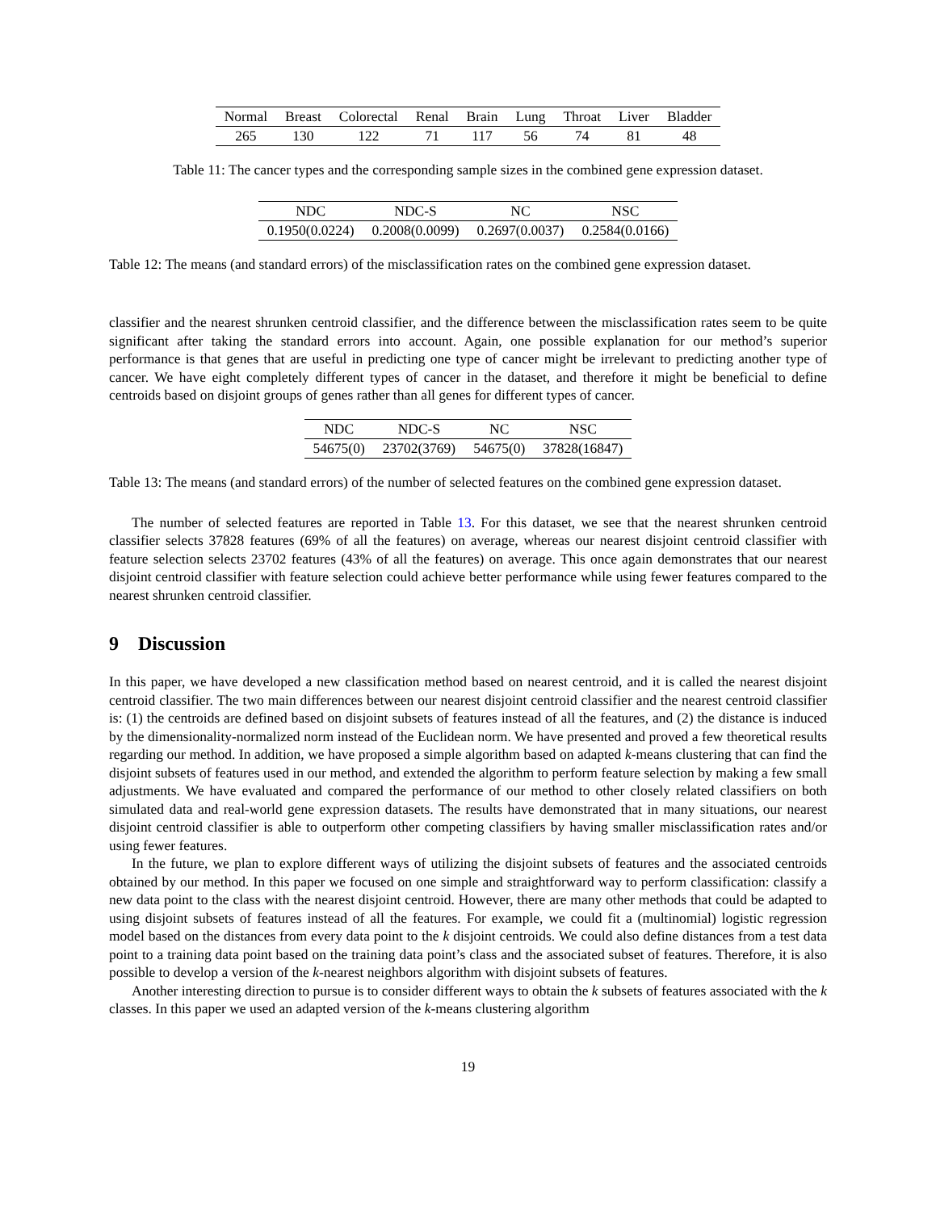| Normal | Breast | Colorectal | Renal | Brain | Lung | Throat | Liver | Bladder |
| --- | --- | --- | --- | --- | --- | --- | --- | --- |
| 265 | 130 | 122 | 71 | 117 | 56 | 74 | 81 | 48 |
Table 11: The cancer types and the corresponding sample sizes in the combined gene expression dataset.
| NDC | NDC-S | NC | NSC |
| --- | --- | --- | --- |
| 0.1950(0.0224) | 0.2008(0.0099) | 0.2697(0.0037) | 0.2584(0.0166) |
Table 12: The means (and standard errors) of the misclassification rates on the combined gene expression dataset.
classifier and the nearest shrunken centroid classifier, and the difference between the misclassification rates seem to be quite significant after taking the standard errors into account. Again, one possible explanation for our method’s superior performance is that genes that are useful in predicting one type of cancer might be irrelevant to predicting another type of cancer. We have eight completely different types of cancer in the dataset, and therefore it might be beneficial to define centroids based on disjoint groups of genes rather than all genes for different types of cancer.
| NDC | NDC-S | NC | NSC |
| --- | --- | --- | --- |
| 54675(0) | 23702(3769) | 54675(0) | 37828(16847) |
Table 13: The means (and standard errors) of the number of selected features on the combined gene expression dataset.
The number of selected features are reported in Table 13. For this dataset, we see that the nearest shrunken centroid classifier selects 37828 features (69% of all the features) on average, whereas our nearest disjoint centroid classifier with feature selection selects 23702 features (43% of all the features) on average. This once again demonstrates that our nearest disjoint centroid classifier with feature selection could achieve better performance while using fewer features compared to the nearest shrunken centroid classifier.
9 Discussion
In this paper, we have developed a new classification method based on nearest centroid, and it is called the nearest disjoint centroid classifier. The two main differences between our nearest disjoint centroid classifier and the nearest centroid classifier is: (1) the centroids are defined based on disjoint subsets of features instead of all the features, and (2) the distance is induced by the dimensionality-normalized norm instead of the Euclidean norm. We have presented and proved a few theoretical results regarding our method. In addition, we have proposed a simple algorithm based on adapted k-means clustering that can find the disjoint subsets of features used in our method, and extended the algorithm to perform feature selection by making a few small adjustments. We have evaluated and compared the performance of our method to other closely related classifiers on both simulated data and real-world gene expression datasets. The results have demonstrated that in many situations, our nearest disjoint centroid classifier is able to outperform other competing classifiers by having smaller misclassification rates and/or using fewer features.
In the future, we plan to explore different ways of utilizing the disjoint subsets of features and the associated centroids obtained by our method. In this paper we focused on one simple and straightforward way to perform classification: classify a new data point to the class with the nearest disjoint centroid. However, there are many other methods that could be adapted to using disjoint subsets of features instead of all the features. For example, we could fit a (multinomial) logistic regression model based on the distances from every data point to the k disjoint centroids. We could also define distances from a test data point to a training data point based on the training data point’s class and the associated subset of features. Therefore, it is also possible to develop a version of the k-nearest neighbors algorithm with disjoint subsets of features.
Another interesting direction to pursue is to consider different ways to obtain the k subsets of features associated with the k classes. In this paper we used an adapted version of the k-means clustering algorithm
19